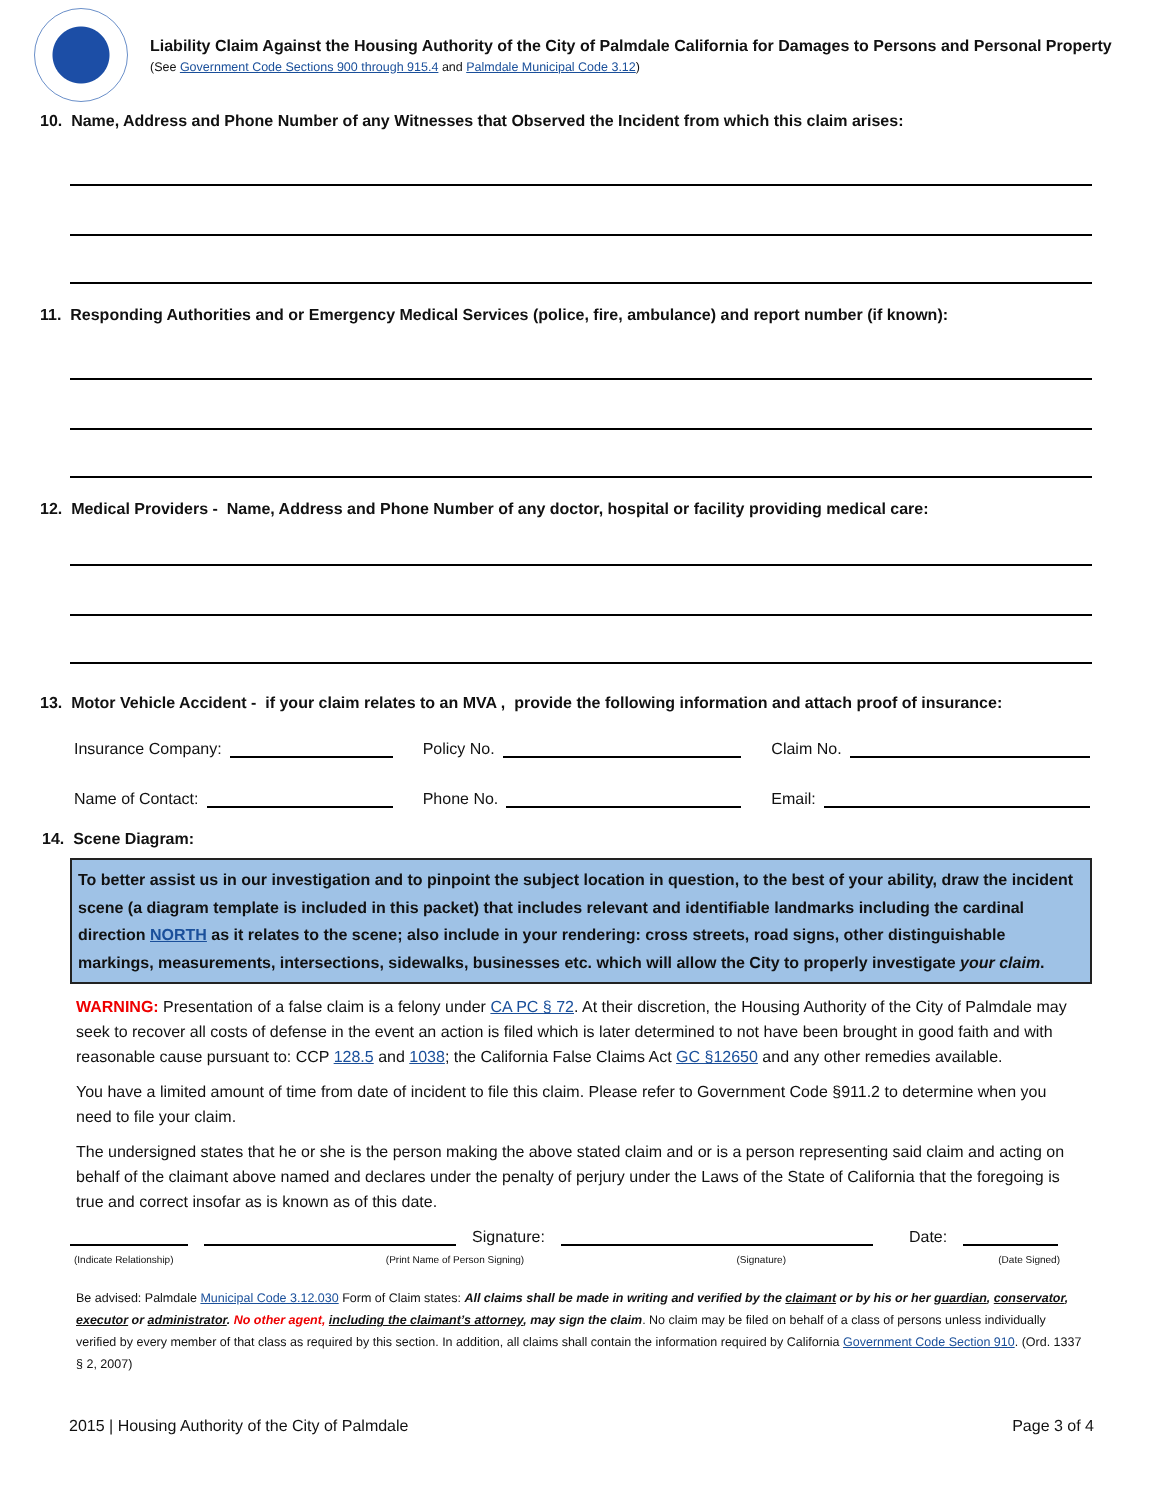Liability Claim Against the Housing Authority of the City of Palmdale California for Damages to Persons and Personal Property
(See Government Code Sections 900 through 915.4 and Palmdale Municipal Code 3.12)
10. Name, Address and Phone Number of any Witnesses that Observed the Incident from which this claim arises:
11. Responding Authorities and or Emergency Medical Services (police, fire, ambulance) and report number (if known):
12. Medical Providers - Name, Address and Phone Number of any doctor, hospital or facility providing medical care:
13. Motor Vehicle Accident - if your claim relates to an MVA , provide the following information and attach proof of insurance:
Insurance Company: Policy No. Claim No.
Name of Contact: Phone No. Email:
14. Scene Diagram:
To better assist us in our investigation and to pinpoint the subject location in question, to the best of your ability, draw the incident scene (a diagram template is included in this packet) that includes relevant and identifiable landmarks including the cardinal direction NORTH as it relates to the scene; also include in your rendering: cross streets, road signs, other distinguishable markings, measurements, intersections, sidewalks, businesses etc. which will allow the City to properly investigate your claim.
WARNING: Presentation of a false claim is a felony under CA PC § 72. At their discretion, the Housing Authority of the City of Palmdale may seek to recover all costs of defense in the event an action is filed which is later determined to not have been brought in good faith and with reasonable cause pursuant to: CCP 128.5 and 1038; the California False Claims Act GC §12650 and any other remedies available.
You have a limited amount of time from date of incident to file this claim. Please refer to Government Code §911.2 to determine when you need to file your claim.
The undersigned states that he or she is the person making the above stated claim and or is a person representing said claim and acting on behalf of the claimant above named and declares under the penalty of perjury under the Laws of the State of California that the foregoing is true and correct insofar as is known as of this date.
Signature: Date:
(Indicate Relationship) (Print Name of Person Signing) (Signature) (Date Signed)
Be advised: Palmdale Municipal Code 3.12.030 Form of Claim states: All claims shall be made in writing and verified by the claimant or by his or her guardian, conservator, executor or administrator. No other agent, including the claimant’s attorney, may sign the claim. No claim may be filed on behalf of a class of persons unless individually verified by every member of that class as required by this section. In addition, all claims shall contain the information required by California Government Code Section 910. (Ord. 1337 § 2, 2007)
2015 | Housing Authority of the City of Palmdale Page 3 of 4